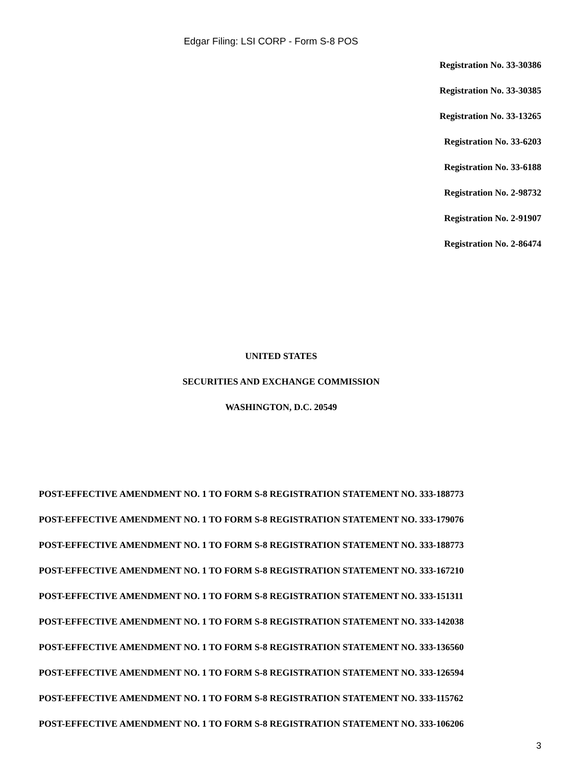Edgar Filing: LSI CORP - Form S-8 POS
Registration No. 33-30386
Registration No. 33-30385
Registration No. 33-13265
Registration No. 33-6203
Registration No. 33-6188
Registration No. 2-98732
Registration No. 2-91907
Registration No. 2-86474
UNITED STATES
SECURITIES AND EXCHANGE COMMISSION
WASHINGTON, D.C. 20549
POST-EFFECTIVE AMENDMENT NO. 1 TO FORM S-8 REGISTRATION STATEMENT NO. 333-188773
POST-EFFECTIVE AMENDMENT NO. 1 TO FORM S-8 REGISTRATION STATEMENT NO. 333-179076
POST-EFFECTIVE AMENDMENT NO. 1 TO FORM S-8 REGISTRATION STATEMENT NO. 333-188773
POST-EFFECTIVE AMENDMENT NO. 1 TO FORM S-8 REGISTRATION STATEMENT NO. 333-167210
POST-EFFECTIVE AMENDMENT NO. 1 TO FORM S-8 REGISTRATION STATEMENT NO. 333-151311
POST-EFFECTIVE AMENDMENT NO. 1 TO FORM S-8 REGISTRATION STATEMENT NO. 333-142038
POST-EFFECTIVE AMENDMENT NO. 1 TO FORM S-8 REGISTRATION STATEMENT NO. 333-136560
POST-EFFECTIVE AMENDMENT NO. 1 TO FORM S-8 REGISTRATION STATEMENT NO. 333-126594
POST-EFFECTIVE AMENDMENT NO. 1 TO FORM S-8 REGISTRATION STATEMENT NO. 333-115762
POST-EFFECTIVE AMENDMENT NO. 1 TO FORM S-8 REGISTRATION STATEMENT NO. 333-106206
3